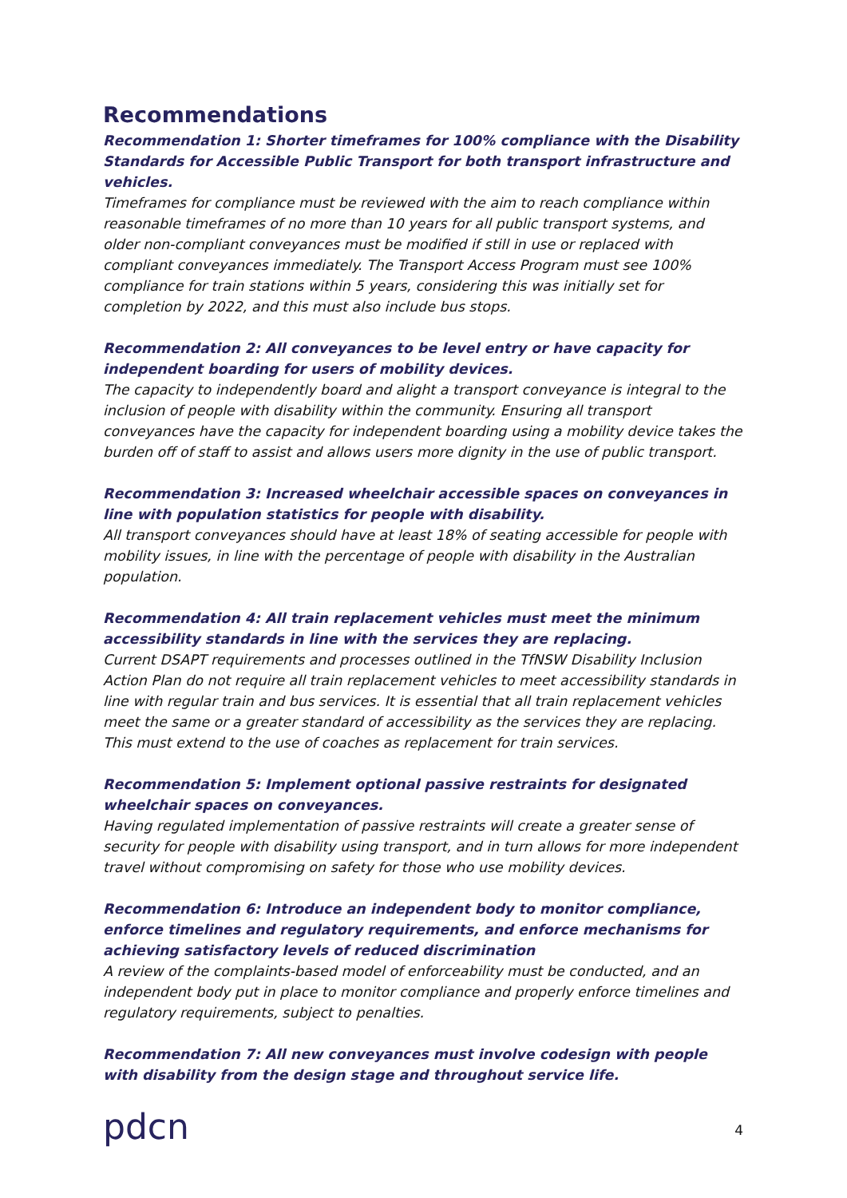Recommendations
Recommendation 1: Shorter timeframes for 100% compliance with the Disability Standards for Accessible Public Transport for both transport infrastructure and vehicles.
Timeframes for compliance must be reviewed with the aim to reach compliance within reasonable timeframes of no more than 10 years for all public transport systems, and older non-compliant conveyances must be modified if still in use or replaced with compliant conveyances immediately. The Transport Access Program must see 100% compliance for train stations within 5 years, considering this was initially set for completion by 2022, and this must also include bus stops.
Recommendation 2: All conveyances to be level entry or have capacity for independent boarding for users of mobility devices.
The capacity to independently board and alight a transport conveyance is integral to the inclusion of people with disability within the community. Ensuring all transport conveyances have the capacity for independent boarding using a mobility device takes the burden off of staff to assist and allows users more dignity in the use of public transport.
Recommendation 3: Increased wheelchair accessible spaces on conveyances in line with population statistics for people with disability.
All transport conveyances should have at least 18% of seating accessible for people with mobility issues, in line with the percentage of people with disability in the Australian population.
Recommendation 4: All train replacement vehicles must meet the minimum accessibility standards in line with the services they are replacing.
Current DSAPT requirements and processes outlined in the TfNSW Disability Inclusion Action Plan do not require all train replacement vehicles to meet accessibility standards in line with regular train and bus services. It is essential that all train replacement vehicles meet the same or a greater standard of accessibility as the services they are replacing. This must extend to the use of coaches as replacement for train services.
Recommendation 5: Implement optional passive restraints for designated wheelchair spaces on conveyances.
Having regulated implementation of passive restraints will create a greater sense of security for people with disability using transport, and in turn allows for more independent travel without compromising on safety for those who use mobility devices.
Recommendation 6: Introduce an independent body to monitor compliance, enforce timelines and regulatory requirements, and enforce mechanisms for achieving satisfactory levels of reduced discrimination
A review of the complaints-based model of enforceability must be conducted, and an independent body put in place to monitor compliance and properly enforce timelines and regulatory requirements, subject to penalties.
Recommendation 7: All new conveyances must involve codesign with people with disability from the design stage and throughout service life.
pdcn
4